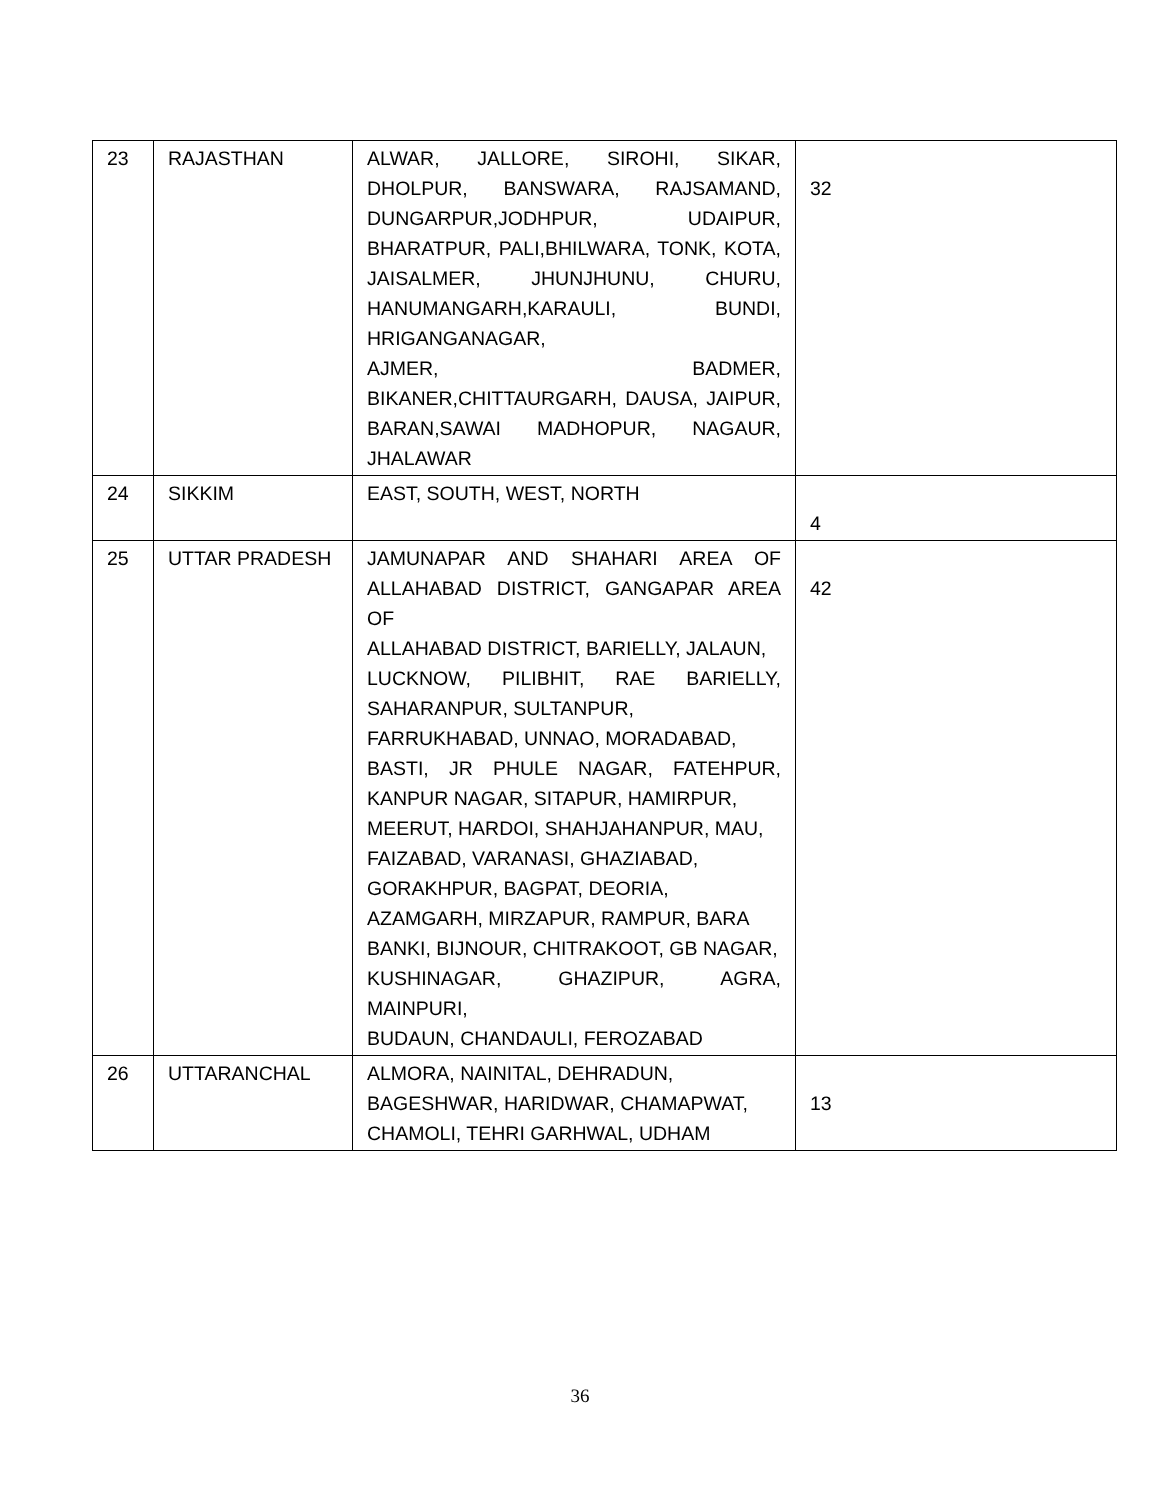| 23 | RAJASTHAN | ALWAR, JALLORE, SIROHI, SIKAR, DHOLPUR, BANSWARA, RAJSAMAND, DUNGARPUR,JODHPUR, UDAIPUR, BHARATPUR, PALI,BHILWARA, TONK, KOTA, JAISALMER, JHUNJHUNU, CHURU, HANUMANGARH,KARAULI, BUNDI, HRIGANGANAGAR, AJMER, BADMER, BIKANER,CHITTAURGARH, DAUSA, JAIPUR, BARAN,SAWAI MADHOPUR, NAGAUR, JHALAWAR | 32 |
| 24 | SIKKIM | EAST, SOUTH, WEST, NORTH | 4 |
| 25 | UTTAR PRADESH | JAMUNAPAR AND SHAHARI AREA OF ALLAHABAD DISTRICT, GANGAPAR AREA OF ALLAHABAD DISTRICT, BARIELLY, JALAUN, LUCKNOW, PILIBHIT, RAE BARIELLY, SAHARANPUR, SULTANPUR, FARRUKHABAD, UNNAO, MORADABAD, BASTI, JR PHULE NAGAR, FATEHPUR, KANPUR NAGAR, SITAPUR, HAMIRPUR, MEERUT, HARDOI, SHAHJAHANPUR, MAU, FAIZABAD, VARANASI, GHAZIABAD, GORAKHPUR, BAGPAT, DEORIA, AZAMGARH, MIRZAPUR, RAMPUR, BARA BANKI, BIJNOUR, CHITRAKOOT, GB NAGAR, KUSHINAGAR, GHAZIPUR, AGRA, MAINPURI, BUDAUN, CHANDAULI, FEROZABAD | 42 |
| 26 | UTTARANCHAL | ALMORA, NAINITAL, DEHRADUN, BAGESHWAR, HARIDWAR, CHAMAPWAT, CHAMOLI, TEHRI GARHWAL, UDHAM | 13 |
36